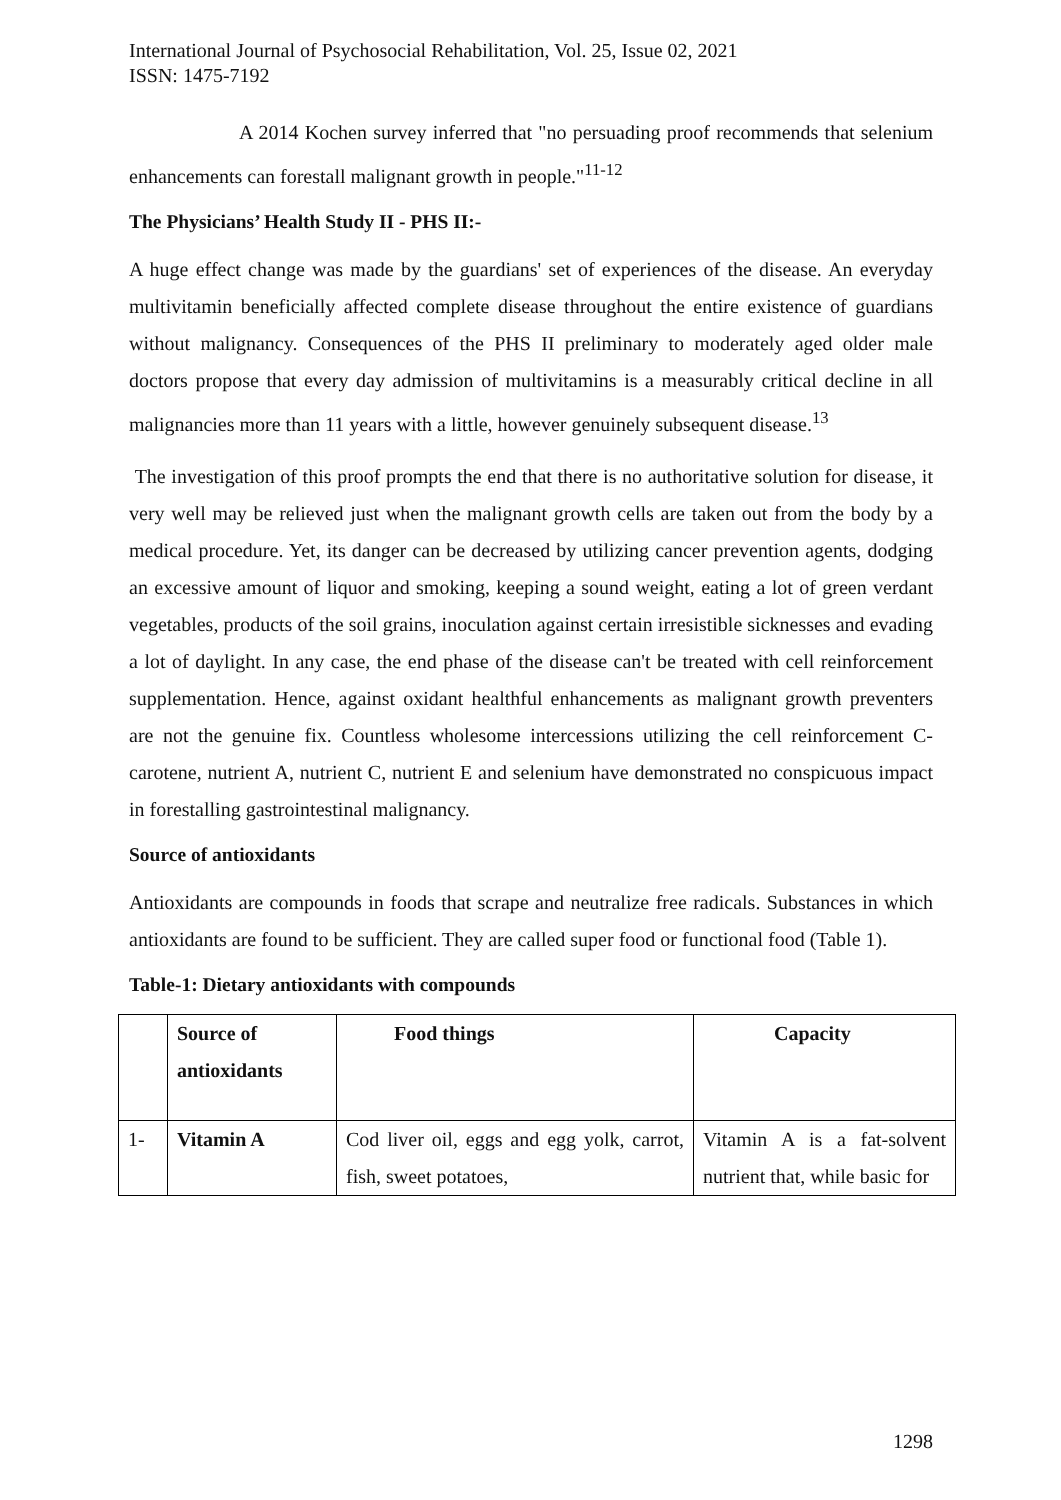International Journal of Psychosocial Rehabilitation, Vol. 25, Issue 02, 2021
ISSN: 1475-7192
A 2014 Kochen survey inferred that "no persuading proof recommends that selenium enhancements can forestall malignant growth in people."<sup>11-12</sup>
The Physicians’ Health Study II - PHS II:-
A huge effect change was made by the guardians' set of experiences of the disease. An everyday multivitamin beneficially affected complete disease throughout the entire existence of guardians without malignancy. Consequences of the PHS II preliminary to moderately aged older male doctors propose that every day admission of multivitamins is a measurably critical decline in all malignancies more than 11 years with a little, however genuinely subsequent disease.<sup>13</sup>
The investigation of this proof prompts the end that there is no authoritative solution for disease, it very well may be relieved just when the malignant growth cells are taken out from the body by a medical procedure. Yet, its danger can be decreased by utilizing cancer prevention agents, dodging an excessive amount of liquor and smoking, keeping a sound weight, eating a lot of green verdant vegetables, products of the soil grains, inoculation against certain irresistible sicknesses and evading a lot of daylight. In any case, the end phase of the disease can't be treated with cell reinforcement supplementation. Hence, against oxidant healthful enhancements as malignant growth preventers are not the genuine fix. Countless wholesome intercessions utilizing the cell reinforcement C-carotene, nutrient A, nutrient C, nutrient E and selenium have demonstrated no conspicuous impact in forestalling gastrointestinal malignancy.
Source of antioxidants
Antioxidants are compounds in foods that scrape and neutralize free radicals. Substances in which antioxidants are found to be sufficient. They are called super food or functional food (Table 1).
Table-1: Dietary antioxidants with compounds
| | Source of antioxidants | Food things | Capacity |
| --- | --- | --- | --- |
| 1- | Vitamin A | Cod liver oil, eggs and egg yolk, carrot, fish, sweet potatoes, | Vitamin A is a fat-solvent nutrient that, while basic for |
1298